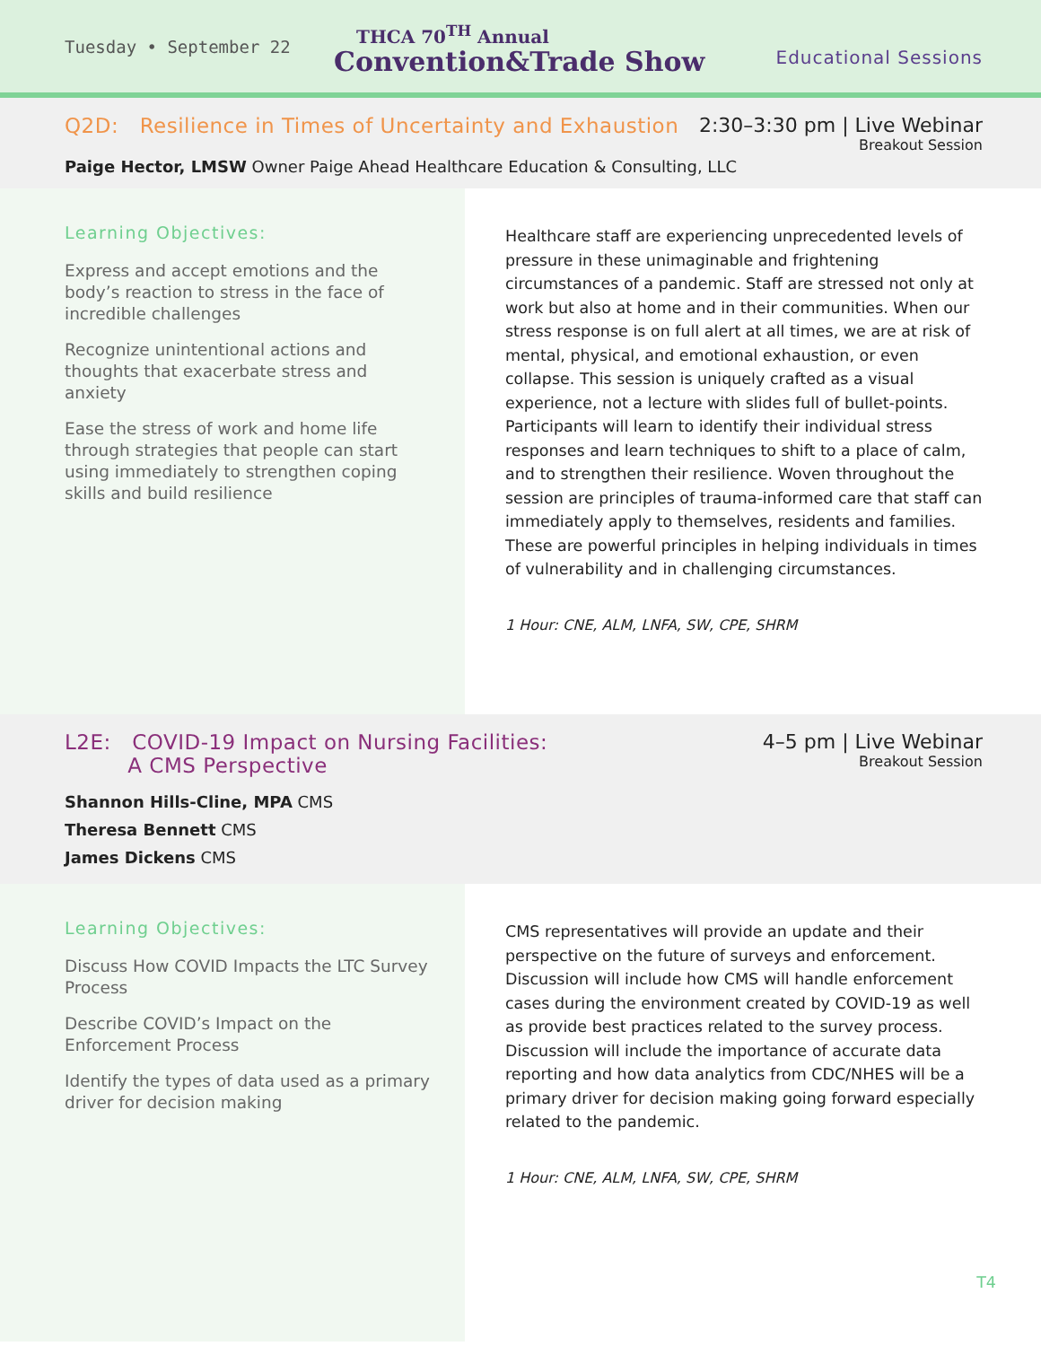Tuesday • September 22
THCA 70<sup>TH</sup> Annual
Convention&Trade Show
Educational Sessions
Q2D: Resilience in Times of Uncertainty and Exhaustion
2:30–3:30 pm | Live Webinar
Breakout Session
Paige Hector, LMSW Owner Paige Ahead Healthcare Education & Consulting, LLC
Learning Objectives:
Express and accept emotions and the body’s reaction to stress in the face of incredible challenges
Recognize unintentional actions and thoughts that exacerbate stress and anxiety
Ease the stress of work and home life through strategies that people can start using immediately to strengthen coping skills and build resilience
Healthcare staff are experiencing unprecedented levels of pressure in these unimaginable and frightening circumstances of a pandemic. Staff are stressed not only at work but also at home and in their communities. When our stress response is on full alert at all times, we are at risk of mental, physical, and emotional exhaustion, or even collapse. This session is uniquely crafted as a visual experience, not a lecture with slides full of bullet-points. Participants will learn to identify their individual stress responses and learn techniques to shift to a place of calm, and to strengthen their resilience. Woven throughout the session are principles of trauma-informed care that staff can immediately apply to themselves, residents and families. These are powerful principles in helping individuals in times of vulnerability and in challenging circumstances.
1 Hour: CNE, ALM, LNFA, SW, CPE, SHRM
L2E: COVID-19 Impact on Nursing Facilities:
A CMS Perspective
4–5 pm | Live Webinar
Breakout Session
Shannon Hills-Cline, MPA CMS
Theresa Bennett CMS
James Dickens CMS
Learning Objectives:
Discuss How COVID Impacts the LTC Survey Process
Describe COVID’s Impact on the Enforcement Process
Identify the types of data used as a primary driver for decision making
CMS representatives will provide an update and their perspective on the future of surveys and enforcement. Discussion will include how CMS will handle enforcement cases during the environment created by COVID-19 as well as provide best practices related to the survey process. Discussion will include the importance of accurate data reporting and how data analytics from CDC/NHES will be a primary driver for decision making going forward especially related to the pandemic.
1 Hour: CNE, ALM, LNFA, SW, CPE, SHRM
T4